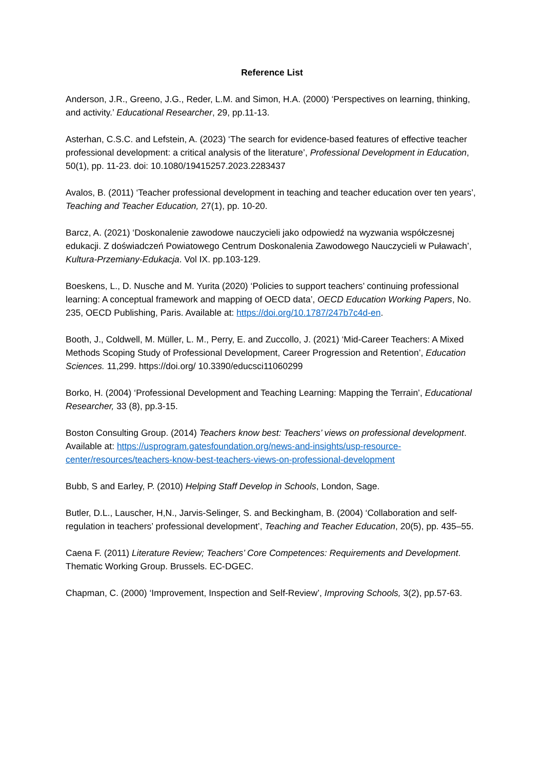Reference List
Anderson, J.R., Greeno, J.G., Reder, L.M. and Simon, H.A. (2000) ‘Perspectives on learning, thinking, and activity.’ Educational Researcher, 29, pp.11-13.
Asterhan, C.S.C. and Lefstein, A. (2023) ‘The search for evidence-based features of effective teacher professional development: a critical analysis of the literature’, Professional Development in Education, 50(1), pp. 11-23. doi: 10.1080/19415257.2023.2283437
Avalos, B. (2011) ‘Teacher professional development in teaching and teacher education over ten years’, Teaching and Teacher Education, 27(1), pp. 10-20.
Barcz, A. (2021) ‘Doskonalenie zawodowe nauczycieli jako odpowiedź na wyzwania współczesnej edukacji. Z doświadczeń Powiatowego Centrum Doskonalenia Zawodowego Nauczycieli w Puławach’, Kultura-Przemiany-Edukacja. Vol IX. pp.103-129.
Boeskens, L., D. Nusche and M. Yurita (2020) ‘Policies to support teachers’ continuing professional learning: A conceptual framework and mapping of OECD data’, OECD Education Working Papers, No. 235, OECD Publishing, Paris. Available at: https://doi.org/10.1787/247b7c4d-en.
Booth, J., Coldwell, M. Müller, L. M., Perry, E. and Zuccollo, J. (2021) ‘Mid-Career Teachers: A Mixed Methods Scoping Study of Professional Development, Career Progression and Retention’, Education Sciences. 11,299. https://doi.org/ 10.3390/educsci11060299
Borko, H. (2004) ‘Professional Development and Teaching Learning: Mapping the Terrain’, Educational Researcher, 33 (8), pp.3-15.
Boston Consulting Group. (2014) Teachers know best: Teachers’ views on professional development. Available at: https://usprogram.gatesfoundation.org/news-and-insights/usp-resource-center/resources/teachers-know-best-teachers-views-on-professional-development
Bubb, S and Earley, P. (2010) Helping Staff Develop in Schools, London, Sage.
Butler, D.L., Lauscher, H,N., Jarvis-Selinger, S. and Beckingham, B. (2004) ‘Collaboration and self-regulation in teachers’ professional development’, Teaching and Teacher Education, 20(5), pp. 435–55.
Caena F. (2011) Literature Review; Teachers’ Core Competences: Requirements and Development. Thematic Working Group. Brussels. EC-DGEC.
Chapman, C. (2000) ‘Improvement, Inspection and Self-Review’, Improving Schools, 3(2), pp.57-63.